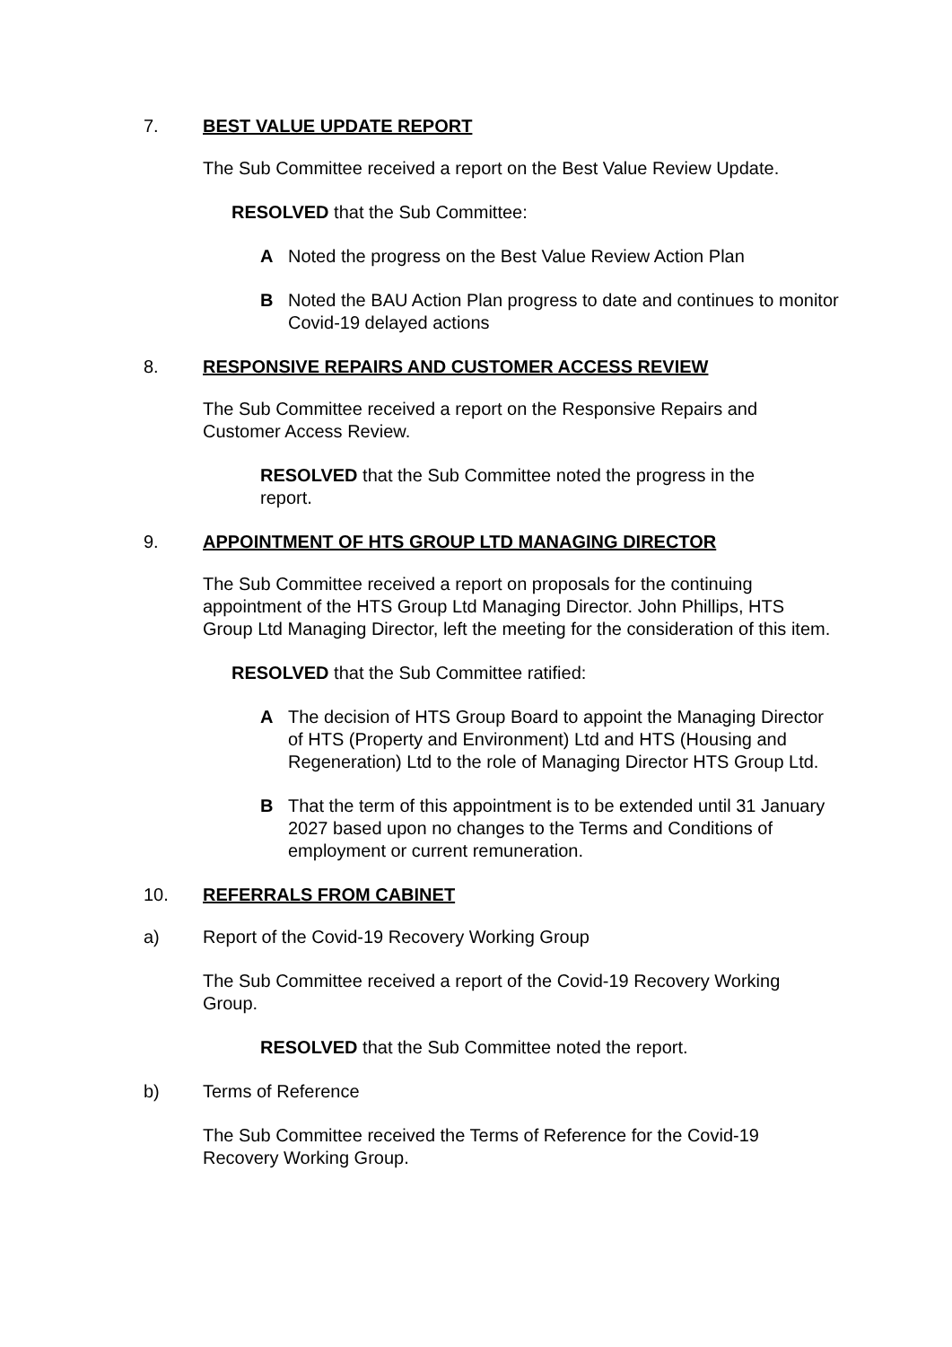7. BEST VALUE UPDATE REPORT
The Sub Committee received a report on the Best Value Review Update.
RESOLVED that the Sub Committee:
A Noted the progress on the Best Value Review Action Plan
B Noted the BAU Action Plan progress to date and continues to monitor Covid-19 delayed actions
8. RESPONSIVE REPAIRS AND CUSTOMER ACCESS REVIEW
The Sub Committee received a report on the Responsive Repairs and Customer Access Review.
RESOLVED that the Sub Committee noted the progress in the report.
9. APPOINTMENT OF HTS GROUP LTD MANAGING DIRECTOR
The Sub Committee received a report on proposals for the continuing appointment of the HTS Group Ltd Managing Director. John Phillips, HTS Group Ltd Managing Director, left the meeting for the consideration of this item.
RESOLVED that the Sub Committee ratified:
A The decision of HTS Group Board to appoint the Managing Director of HTS (Property and Environment) Ltd and HTS (Housing and Regeneration) Ltd to the role of Managing Director HTS Group Ltd.
B That the term of this appointment is to be extended until 31 January 2027 based upon no changes to the Terms and Conditions of employment or current remuneration.
10. REFERRALS FROM CABINET
a) Report of the Covid-19 Recovery Working Group
The Sub Committee received a report of the Covid-19 Recovery Working Group.
RESOLVED that the Sub Committee noted the report.
b) Terms of Reference
The Sub Committee received the Terms of Reference for the Covid-19 Recovery Working Group.